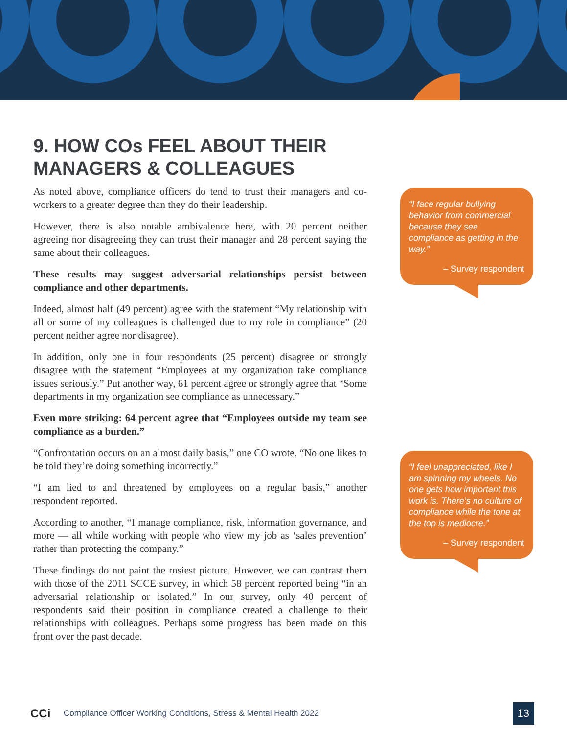9. HOW COs FEEL ABOUT THEIR MANAGERS & COLLEAGUES
As noted above, compliance officers do tend to trust their managers and co-workers to a greater degree than they do their leadership.
However, there is also notable ambivalence here, with 20 percent neither agreeing nor disagreeing they can trust their manager and 28 percent saying the same about their colleagues.
These results may suggest adversarial relationships persist between compliance and other departments.
Indeed, almost half (49 percent) agree with the statement “My relationship with all or some of my colleagues is challenged due to my role in compliance” (20 percent neither agree nor disagree).
In addition, only one in four respondents (25 percent) disagree or strongly disagree with the statement “Employees at my organization take compliance issues seriously.” Put another way, 61 percent agree or strongly agree that “Some departments in my organization see compliance as unnecessary.”
Even more striking: 64 percent agree that “Employees outside my team see compliance as a burden.”
“Confrontation occurs on an almost daily basis,” one CO wrote. “No one likes to be told they’re doing something incorrectly.”
“I am lied to and threatened by employees on a regular basis,” another respondent reported.
According to another, “I manage compliance, risk, information governance, and more — all while working with people who view my job as ‘sales prevention’ rather than protecting the company.”
These findings do not paint the rosiest picture. However, we can contrast them with those of the 2011 SCCE survey, in which 58 percent reported being “in an adversarial relationship or isolated.” In our survey, only 40 percent of respondents said their position in compliance created a challenge to their relationships with colleagues. Perhaps some progress has been made on this front over the past decade.
“I face regular bullying behavior from commercial because they see compliance as getting in the way.”
– Survey respondent
“I feel unappreciated, like I am spinning my wheels. No one gets how important this work is. There’s no culture of compliance while the tone at the top is mediocre.”
– Survey respondent
CCi Compliance Officer Working Conditions, Stress & Mental Health 2022 13